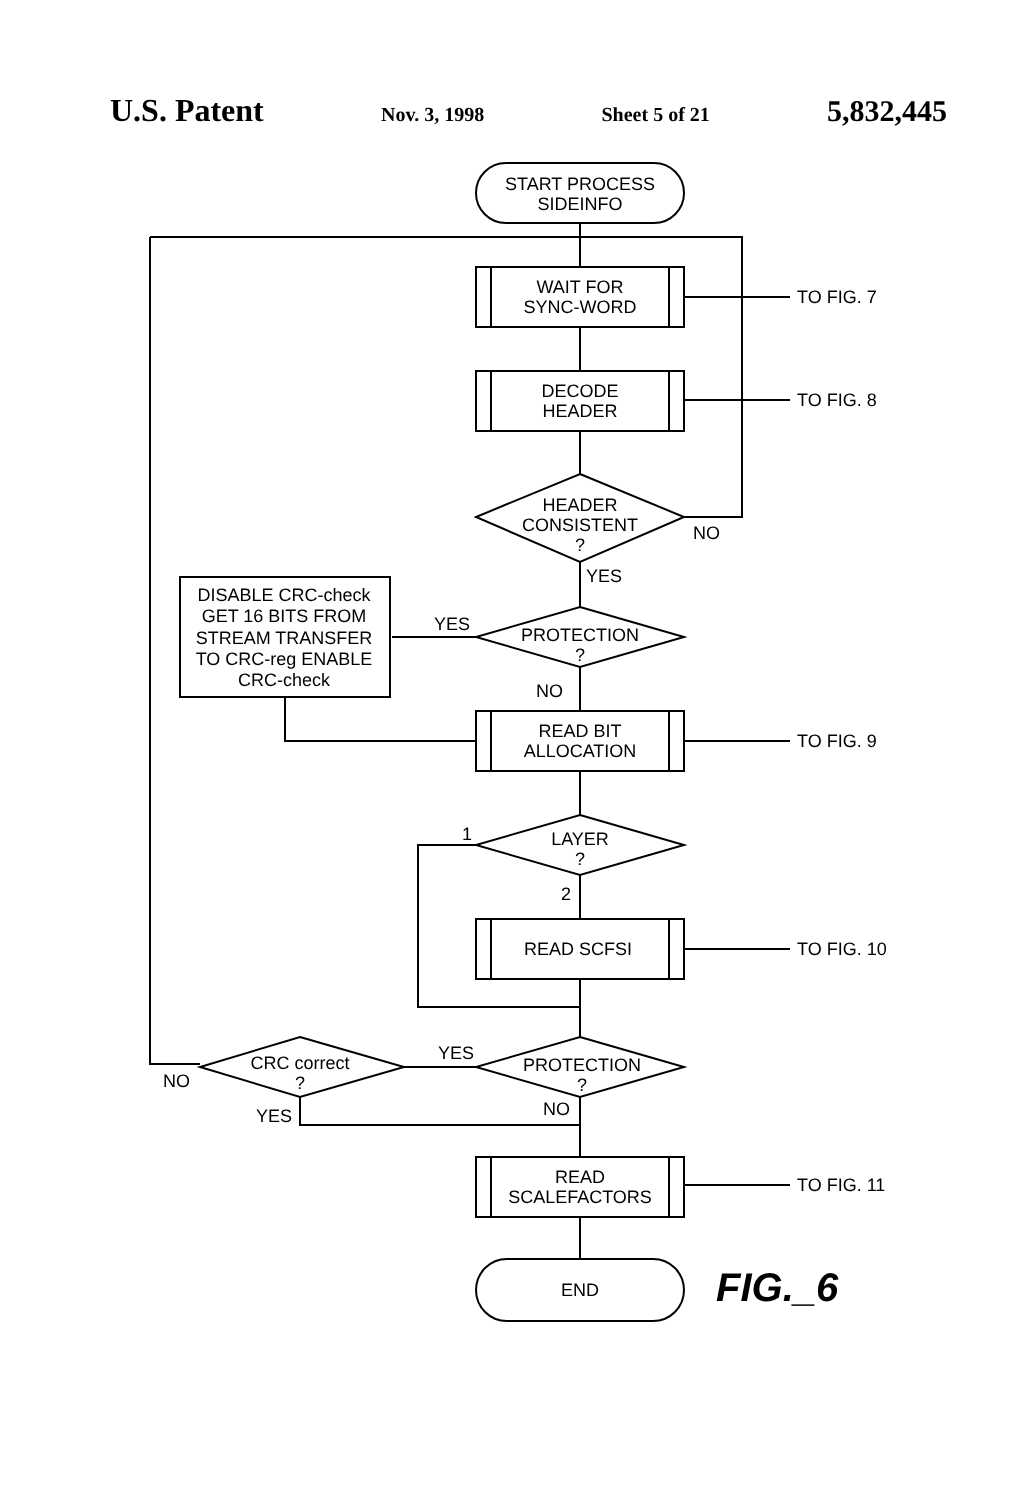U.S. Patent Nov. 3, 1998 Sheet 5 of 21 5,832,445
START PROCESS
SIDEINFO
WAIT FOR
SYNC-WORD
TO FIG. 7
DECODE
HEADER
TO FIG. 8
HEADER
CONSISTENT
?
NO
YES
PROTECTION
?
YES
DISABLE CRC-check
GET 16 BITS FROM
STREAM TRANSFER
TO CRC-reg ENABLE
CRC-check
NO
READ BIT
ALLOCATION
TO FIG. 9
LAYER
?
1
2
READ SCFSI
TO FIG. 10
PROTECTION
?
YES
CRC correct
?
NO
YES
NO
READ
SCALEFACTORS
TO FIG. 11
END
FIG._6